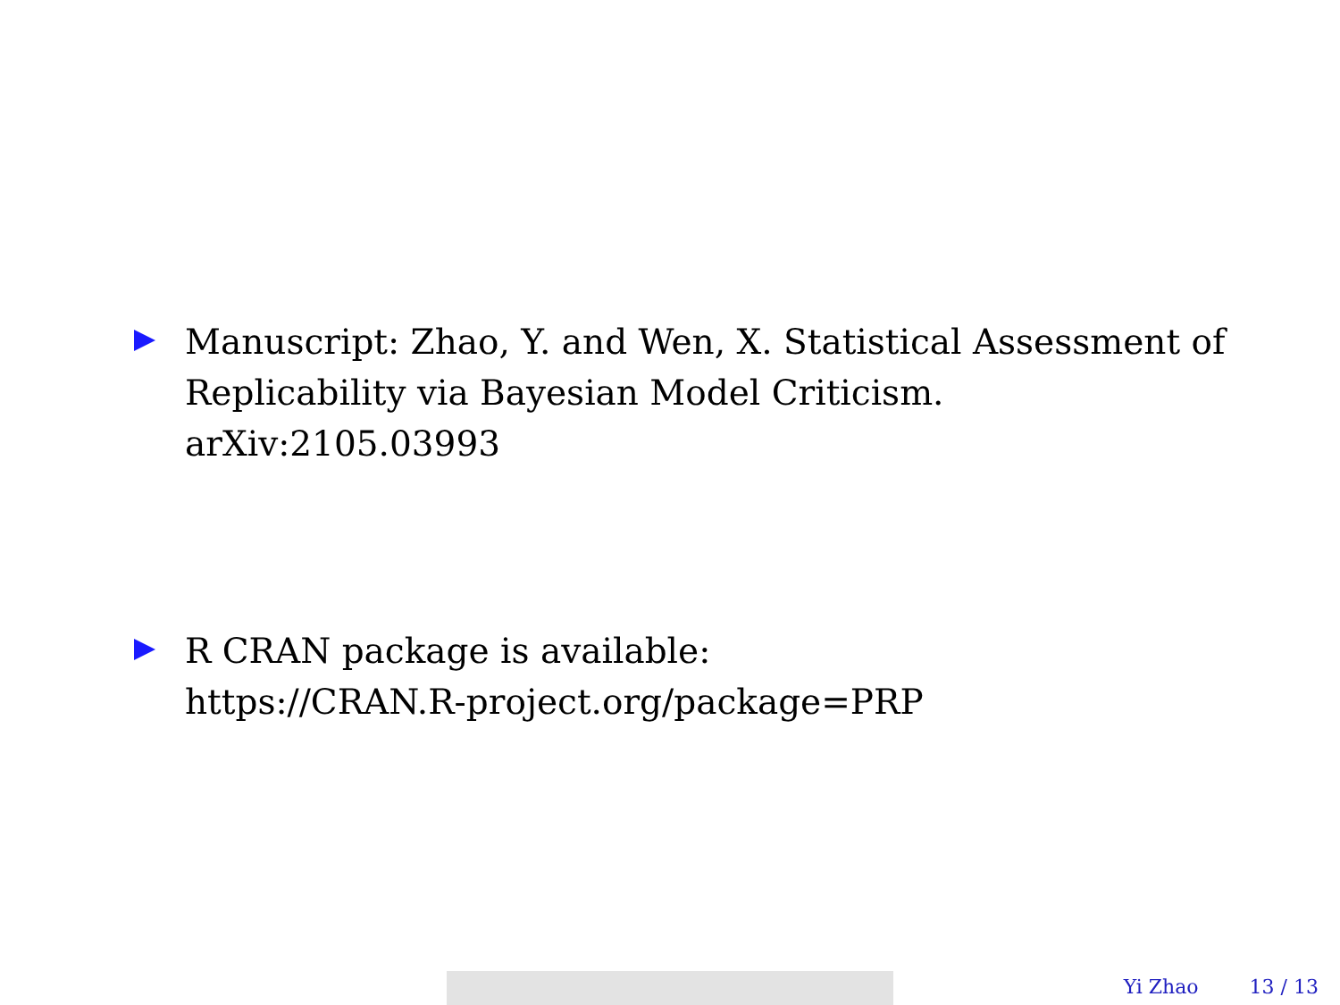Manuscript: Zhao, Y. and Wen, X. Statistical Assessment of Replicability via Bayesian Model Criticism.
arXiv:2105.03993
R CRAN package is available:
https://CRAN.R-project.org/package=PRP
Yi Zhao 13 / 13